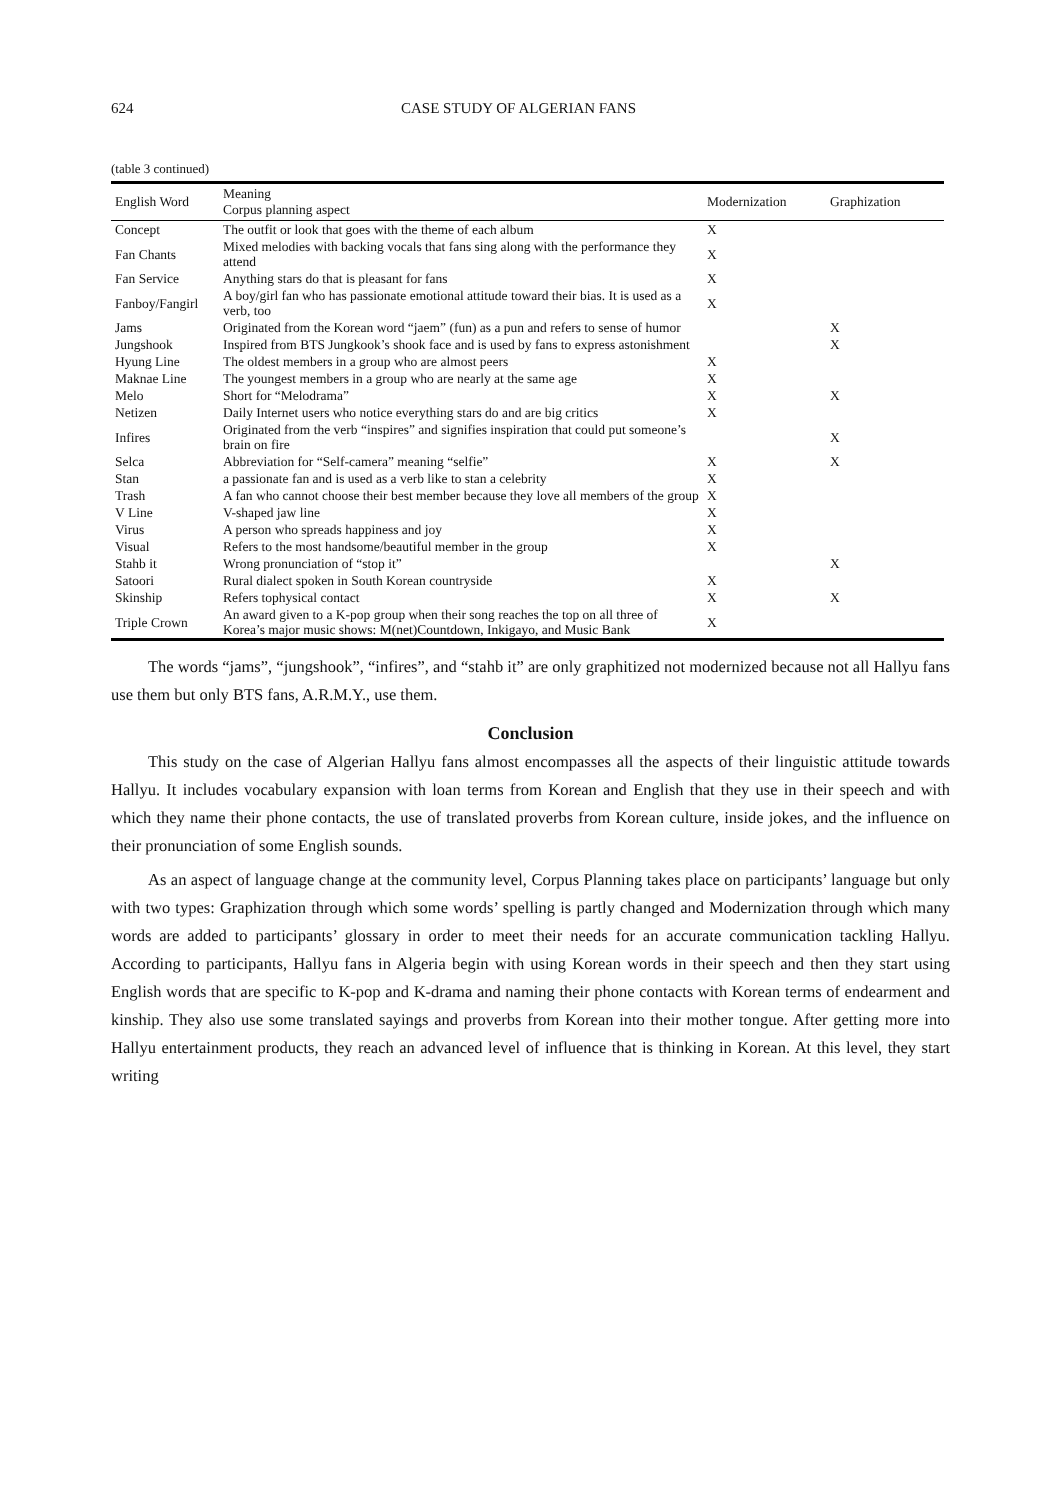624 CASE STUDY OF ALGERIAN FANS
(table 3 continued)
| English Word | Meaning Corpus planning aspect | Modernization | Graphization |
| --- | --- | --- | --- |
| Concept | The outfit or look that goes with the theme of each album | X | |
| Fan Chants | Mixed melodies with backing vocals that fans sing along with the performance they attend | X | |
| Fan Service | Anything stars do that is pleasant for fans | X | |
| Fanboy/Fangirl | A boy/girl fan who has passionate emotional attitude toward their bias. It is used as a verb, too | X | |
| Jams | Originated from the Korean word “jaem” (fun) as a pun and refers to sense of humor | | X |
| Jungshook | Inspired from BTS Jungkook’s shook face and is used by fans to express astonishment | | X |
| Hyung Line | The oldest members in a group who are almost peers | X | |
| Maknae Line | The youngest members in a group who are nearly at the same age | X | |
| Melo | Short for “Melodrama” | X | X |
| Netizen | Daily Internet users who notice everything stars do and are big critics | X | |
| Infires | Originated from the verb “inspires” and signifies inspiration that could put someone’s brain on fire | | X |
| Selca | Abbreviation for “Self-camera” meaning “selfie” | X | X |
| Stan | a passionate fan and is used as a verb like to stan a celebrity | X | |
| Trash | A fan who cannot choose their best member because they love all members of the group | X | |
| V Line | V-shaped jaw line | X | |
| Virus | A person who spreads happiness and joy | X | |
| Visual | Refers to the most handsome/beautiful member in the group | X | |
| Stahb it | Wrong pronunciation of “stop it” | | X |
| Satoori | Rural dialect spoken in South Korean countryside | X | |
| Skinship | Refers tophysical contact | X | X |
| Triple Crown | An award given to a K-pop group when their song reaches the top on all three of Korea’s major music shows: M(net)Countdown, Inkigayo, and Music Bank | X | |
The words “jams”, “jungshook”, “infires”, and “stahb it” are only graphitized not modernized because not all Hallyu fans use them but only BTS fans, A.R.M.Y., use them.
Conclusion
This study on the case of Algerian Hallyu fans almost encompasses all the aspects of their linguistic attitude towards Hallyu. It includes vocabulary expansion with loan terms from Korean and English that they use in their speech and with which they name their phone contacts, the use of translated proverbs from Korean culture, inside jokes, and the influence on their pronunciation of some English sounds.
As an aspect of language change at the community level, Corpus Planning takes place on participants’ language but only with two types: Graphization through which some words’ spelling is partly changed and Modernization through which many words are added to participants’ glossary in order to meet their needs for an accurate communication tackling Hallyu. According to participants, Hallyu fans in Algeria begin with using Korean words in their speech and then they start using English words that are specific to K-pop and K-drama and naming their phone contacts with Korean terms of endearment and kinship. They also use some translated sayings and proverbs from Korean into their mother tongue. After getting more into Hallyu entertainment products, they reach an advanced level of influence that is thinking in Korean. At this level, they start writing